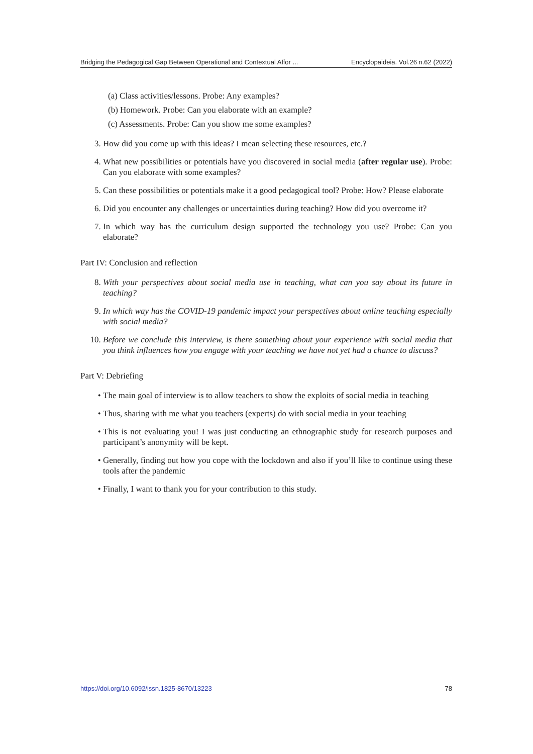Bridging the Pedagogical Gap Between Operational and Contextual Affor ... Encyclopaideia. Vol.26 n.62 (2022)
(a) Class activities/lessons. Probe: Any examples?
(b) Homework. Probe: Can you elaborate with an example?
(c) Assessments. Probe: Can you show me some examples?
3. How did you come up with this ideas? I mean selecting these resources, etc.?
4. What new possibilities or potentials have you discovered in social media (after regular use). Probe: Can you elaborate with some examples?
5. Can these possibilities or potentials make it a good pedagogical tool? Probe: How? Please elaborate
6. Did you encounter any challenges or uncertainties during teaching? How did you overcome it?
7. In which way has the curriculum design supported the technology you use? Probe: Can you elaborate?
Part IV: Conclusion and reflection
8. With your perspectives about social media use in teaching, what can you say about its future in teaching?
9. In which way has the COVID-19 pandemic impact your perspectives about online teaching especially with social media?
10. Before we conclude this interview, is there something about your experience with social media that you think influences how you engage with your teaching we have not yet had a chance to discuss?
Part V: Debriefing
• The main goal of interview is to allow teachers to show the exploits of social media in teaching
• Thus, sharing with me what you teachers (experts) do with social media in your teaching
• This is not evaluating you! I was just conducting an ethnographic study for research purposes and participant’s anonymity will be kept.
• Generally, finding out how you cope with the lockdown and also if you’ll like to continue using these tools after the pandemic
• Finally, I want to thank you for your contribution to this study.
https://doi.org/10.6092/issn.1825-8670/13223 78